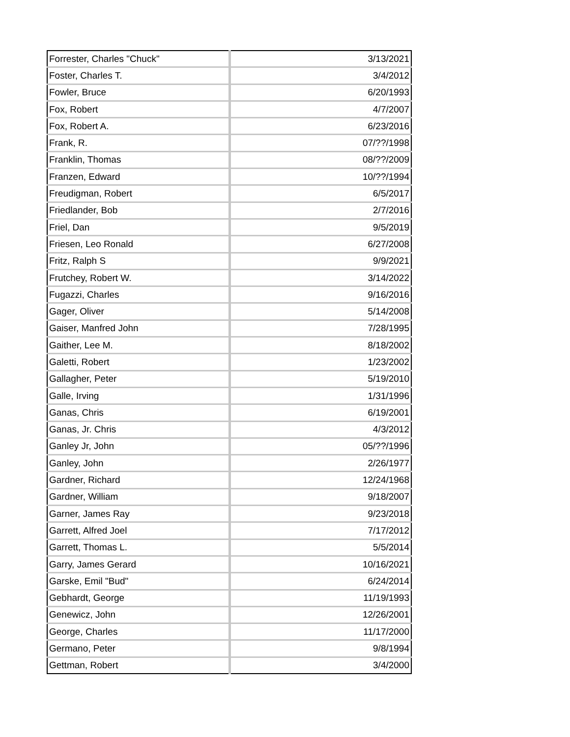| Forrester, Charles "Chuck" | 3/13/2021 |
| Foster, Charles T. | 3/4/2012 |
| Fowler, Bruce | 6/20/1993 |
| Fox, Robert | 4/7/2007 |
| Fox, Robert A. | 6/23/2016 |
| Frank, R. | 07/??/1998 |
| Franklin, Thomas | 08/??/2009 |
| Franzen, Edward | 10/??/1994 |
| Freudigman, Robert | 6/5/2017 |
| Friedlander, Bob | 2/7/2016 |
| Friel, Dan | 9/5/2019 |
| Friesen, Leo Ronald | 6/27/2008 |
| Fritz, Ralph S | 9/9/2021 |
| Frutchey, Robert W. | 3/14/2022 |
| Fugazzi, Charles | 9/16/2016 |
| Gager, Oliver | 5/14/2008 |
| Gaiser, Manfred John | 7/28/1995 |
| Gaither, Lee M. | 8/18/2002 |
| Galetti, Robert | 1/23/2002 |
| Gallagher, Peter | 5/19/2010 |
| Galle, Irving | 1/31/1996 |
| Ganas, Chris | 6/19/2001 |
| Ganas, Jr. Chris | 4/3/2012 |
| Ganley Jr, John | 05/??/1996 |
| Ganley, John | 2/26/1977 |
| Gardner, Richard | 12/24/1968 |
| Gardner, William | 9/18/2007 |
| Garner, James Ray | 9/23/2018 |
| Garrett, Alfred Joel | 7/17/2012 |
| Garrett, Thomas L. | 5/5/2014 |
| Garry, James Gerard | 10/16/2021 |
| Garske, Emil "Bud" | 6/24/2014 |
| Gebhardt, George | 11/19/1993 |
| Genewicz, John | 12/26/2001 |
| George, Charles | 11/17/2000 |
| Germano, Peter | 9/8/1994 |
| Gettman, Robert | 3/4/2000 |